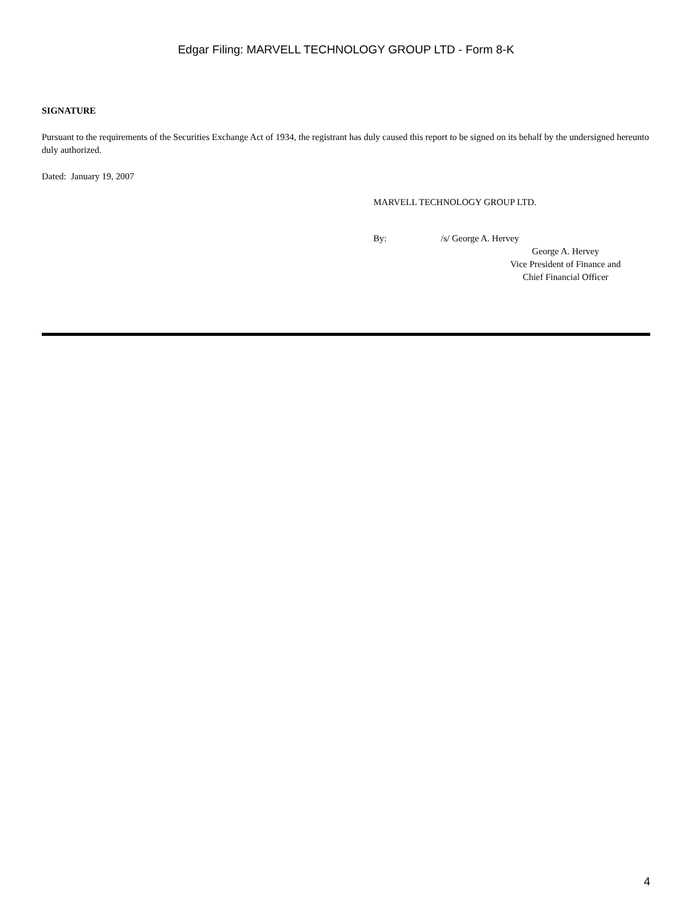Edgar Filing: MARVELL TECHNOLOGY GROUP LTD - Form 8-K
SIGNATURE
Pursuant to the requirements of the Securities Exchange Act of 1934, the registrant has duly caused this report to be signed on its behalf by the undersigned hereunto duly authorized.
Dated: January 19, 2007
MARVELL TECHNOLOGY GROUP LTD.
By: /s/ George A. Hervey
George A. Hervey
Vice President of Finance and
Chief Financial Officer
4